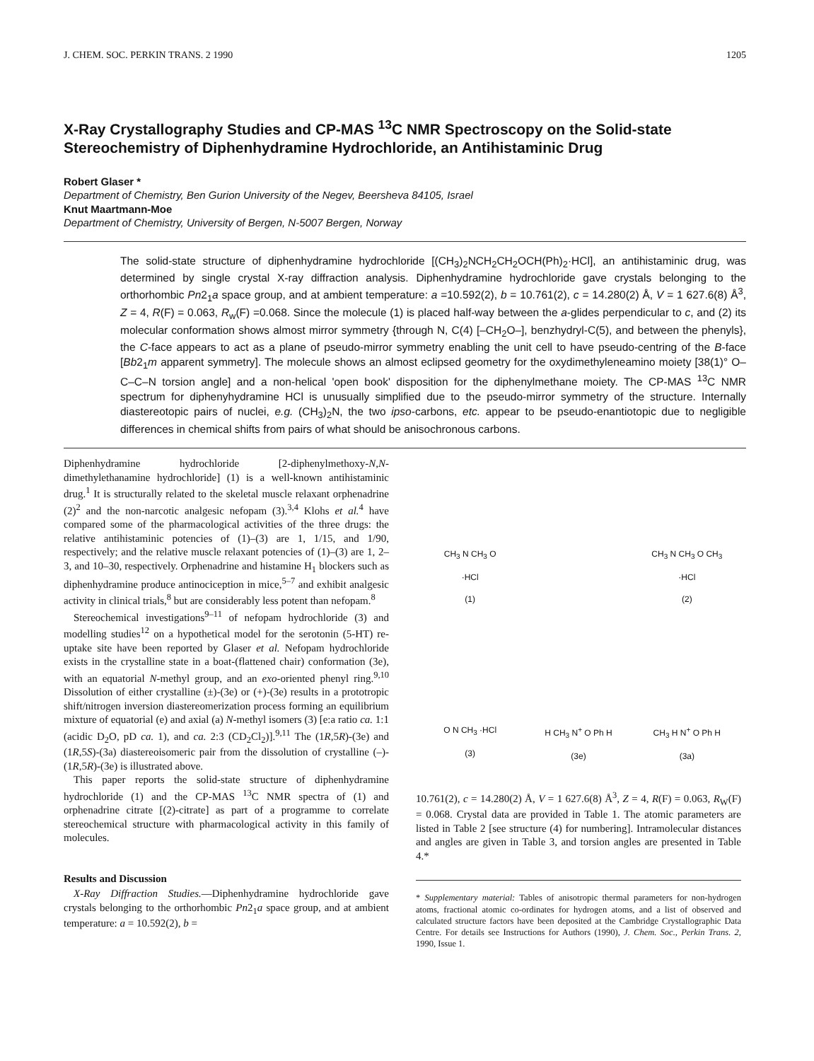J. CHEM. SOC. PERKIN TRANS. 2 1990 1205
X-Ray Crystallography Studies and CP-MAS <sup>13</sup>C NMR Spectroscopy on the Solid-state Stereochemistry of Diphenhydramine Hydrochloride, an Antihistaminic Drug
Robert Glaser *
Department of Chemistry, Ben Gurion University of the Negev, Beersheva 84105, Israel
Knut Maartmann-Moe
Department of Chemistry, University of Bergen, N-5007 Bergen, Norway
The solid-state structure of diphenhydramine hydrochloride [(CH<sub>3</sub>)<sub>2</sub>NCH<sub>2</sub>CH<sub>2</sub>OCH(Ph)<sub>2</sub>·HCl], an antihistaminic drug, was determined by single crystal X-ray diffraction analysis. Diphenhydramine hydrochloride gave crystals belonging to the orthorhombic Pn2<sub>1</sub>a space group, and at ambient temperature: a =10.592(2), b = 10.761(2), c = 14.280(2) Å, V = 1 627.6(8) Å<sup>3</sup>, Z = 4, R(F) = 0.063, R<sub>w</sub>(F) =0.068. Since the molecule (1) is placed half-way between the a-glides perpendicular to c, and (2) its molecular conformation shows almost mirror symmetry {through N, C(4) [–CH<sub>2</sub>O–], benzhydryl-C(5), and between the phenyls}, the C-face appears to act as a plane of pseudo-mirror symmetry enabling the unit cell to have pseudo-centring of the B-face [Bb2<sub>1</sub>m apparent symmetry]. The molecule shows an almost eclipsed geometry for the oxydimethyleneamino moiety [38(1)° O–C–C–N torsion angle] and a non-helical 'open book' disposition for the diphenylmethane moiety. The CP-MAS <sup>13</sup>C NMR spectrum for diphenyhydramine HCl is unusually simplified due to the pseudo-mirror symmetry of the structure. Internally diastereotopic pairs of nuclei, e.g. (CH<sub>3</sub>)<sub>2</sub>N, the two ipso-carbons, etc. appear to be pseudo-enantiotopic due to negligible differences in chemical shifts from pairs of what should be anisochronous carbons.
Diphenhydramine hydrochloride [2-diphenylmethoxy-N,N-dimethylethanamine hydrochloride] (1) is a well-known antihistaminic drug.<sup>1</sup> It is structurally related to the skeletal muscle relaxant orphenadrine (2)<sup>2</sup> and the non-narcotic analgesic nefopam (3).<sup>3,4</sup> Klohs et al.<sup>4</sup> have compared some of the pharmacological activities of the three drugs: the relative antihistaminic potencies of (1)–(3) are 1, 1/15, and 1/90, respectively; and the relative muscle relaxant potencies of (1)–(3) are 1, 2–3, and 10–30, respectively. Orphenadrine and histamine H<sub>1</sub> blockers such as diphenhydramine produce antinociception in mice,<sup>5–7</sup> and exhibit analgesic activity in clinical trials,<sup>8</sup> but are considerably less potent than nefopam.<sup>8</sup>
Stereochemical investigations<sup>9–11</sup> of nefopam hydrochloride (3) and modelling studies<sup>12</sup> on a hypothetical model for the serotonin (5-HT) re-uptake site have been reported by Glaser et al. Nefopam hydrochloride exists in the crystalline state in a boat-(flattened chair) conformation (3e), with an equatorial N-methyl group, and an exo-oriented phenyl ring.<sup>9,10</sup> Dissolution of either crystalline (±)-(3e) or (+)-(3e) results in a prototropic shift/nitrogen inversion diastereomerization process forming an equilibrium mixture of equatorial (e) and axial (a) N-methyl isomers (3) [e:a ratio ca. 1:1 (acidic D<sub>2</sub>O, pD ca. 1), and ca. 2:3 (CD<sub>2</sub>Cl<sub>2</sub>)].<sup>9,11</sup> The (1R,5R)-(3e) and (1R,5S)-(3a) diastereoisomeric pair from the dissolution of crystalline (–)-(1R,5R)-(3e) is illustrated above.
This paper reports the solid-state structure of diphenhydramine hydrochloride (1) and the CP-MAS <sup>13</sup>C NMR spectra of (1) and orphenadrine citrate [(2)-citrate] as part of a programme to correlate stereochemical structure with pharmacological activity in this family of molecules.
Results and Discussion
X-Ray Diffraction Studies.—Diphenhydramine hydrochloride gave crystals belonging to the orthorhombic Pn2<sub>1</sub>a space group, and at ambient temperature: a = 10.592(2), b =
CH<sub>3</sub> N CH<sub>3</sub> O
·HCl
(1)
CH<sub>3</sub> N CH<sub>3</sub> O CH<sub>3</sub>
·HCl
(2)
O N CH<sub>3</sub> ·HCl
(3)
H CH<sub>3</sub> N<sup>+</sup> O Ph H
(3e)
CH<sub>3</sub> H N<sup>+</sup> O Ph H
(3a)
10.761(2), c = 14.280(2) Å, V = 1 627.6(8) Å<sup>3</sup>, Z = 4, R(F) = 0.063, R<sub>W</sub>(F) = 0.068. Crystal data are provided in Table 1. The atomic parameters are listed in Table 2 [see structure (4) for numbering]. Intramolecular distances and angles are given in Table 3, and torsion angles are presented in Table 4.*
* Supplementary material: Tables of anisotropic thermal parameters for non-hydrogen atoms, fractional atomic co-ordinates for hydrogen atoms, and a list of observed and calculated structure factors have been deposited at the Cambridge Crystallographic Data Centre. For details see Instructions for Authors (1990), J. Chem. Soc., Perkin Trans. 2, 1990, Issue 1.